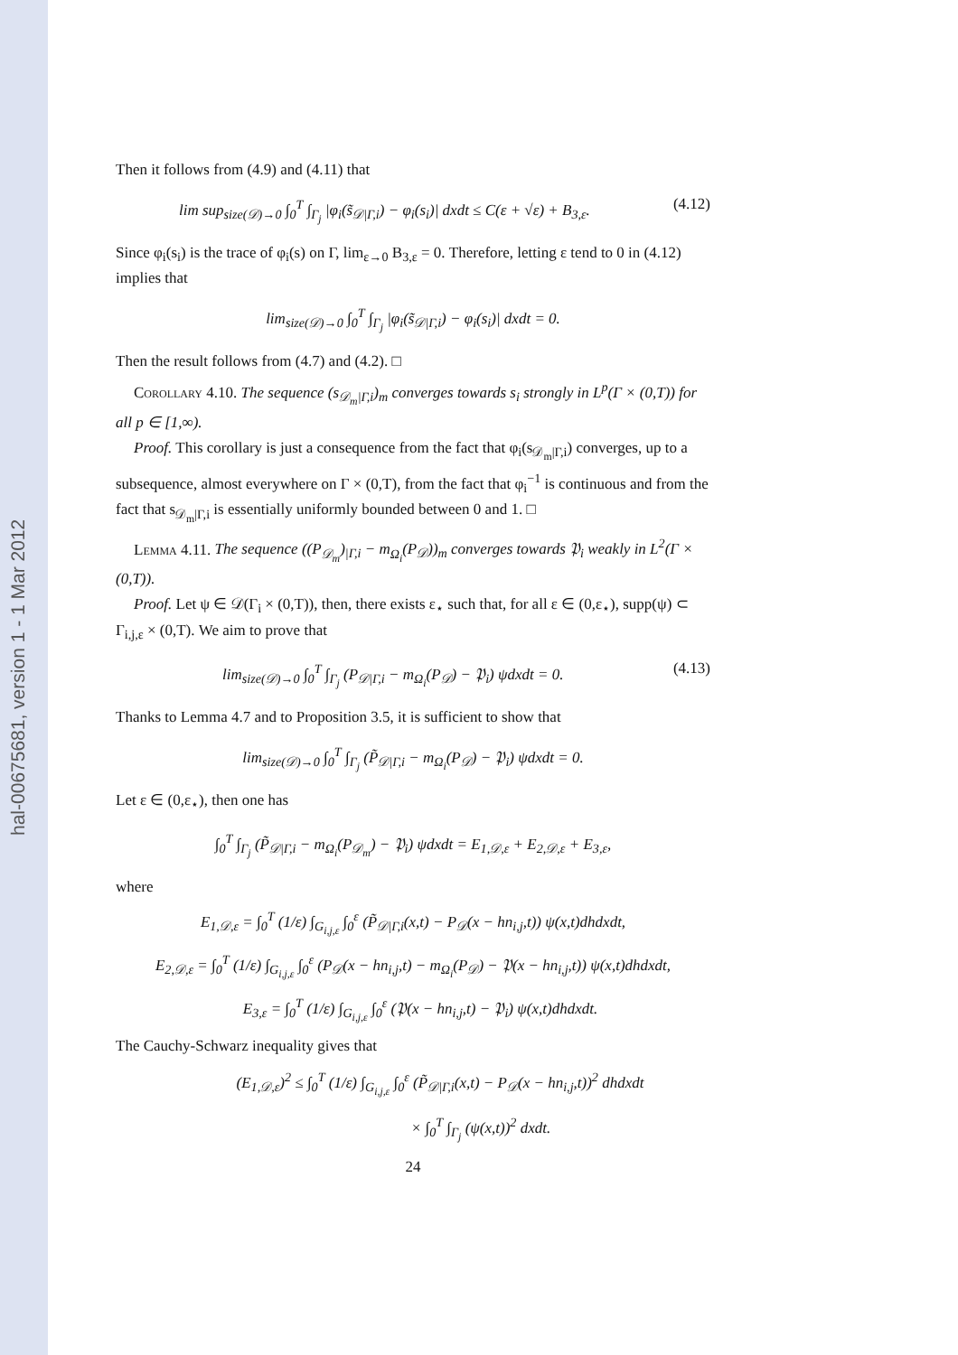hal-00675681, version 1 - 1 Mar 2012
Then it follows from (4.9) and (4.11) that
lim sup<sub>size(𝒟)→0</sub> ∫<sub>0</sub><sup>T</sup> ∫<sub>Γ<sub>j</sub></sub> |φ<sub>i</sub>(s̃<sub>𝒟|Γ,i</sub>) − φ<sub>i</sub>(s<sub>i</sub>)| dxdt ≤ C(ε + √ε) + B<sub>3,ε</sub>. (4.12)
Since φ<sub>i</sub>(s<sub>i</sub>) is the trace of φ<sub>i</sub>(s) on Γ, lim<sub>ε→0</sub> B<sub>3,ε</sub> = 0. Therefore, letting ε tend to 0 in (4.12) implies that
lim<sub>size(𝒟)→0</sub> ∫<sub>0</sub><sup>T</sup> ∫<sub>Γ<sub>j</sub></sub> |φ<sub>i</sub>(s̃<sub>𝒟|Γ,i</sub>) − φ<sub>i</sub>(s<sub>i</sub>)| dxdt = 0.
Then the result follows from (4.7) and (4.2). □
Corollary 4.10. The sequence (s<sub>𝒟<sub>m</sub>|Γ,i</sub>)<sub>m</sub> converges towards s<sub>i</sub> strongly in L<sup>p</sup>(Γ × (0,T)) for all p ∈ [1,∞).
Proof. This corollary is just a consequence from the fact that φ<sub>i</sub>(s<sub>𝒟<sub>m</sub>|Γ,i</sub>) converges, up to a subsequence, almost everywhere on Γ × (0,T), from the fact that φ<sub>i</sub><sup>−1</sup> is continuous and from the fact that s<sub>𝒟<sub>m</sub>|Γ,i</sub> is essentially uniformly bounded between 0 and 1. □
Lemma 4.11. The sequence ((P<sub>𝒟<sub>m</sub></sub>)<sub>|Γ,i</sub> − m<sub>Ω<sub>i</sub></sub>(P<sub>𝒟</sub>))<sub>m</sub> converges towards 𝔓<sub>i</sub> weakly in L<sup>2</sup>(Γ × (0,T)).
Proof. Let ψ ∈ 𝒟(Γ<sub>i</sub> × (0,T)), then, there exists ε<sub>⋆</sub> such that, for all ε ∈ (0,ε<sub>⋆</sub>), supp(ψ) ⊂ Γ<sub>i,j,ε</sub> × (0,T). We aim to prove that
lim<sub>size(𝒟)→0</sub> ∫<sub>0</sub><sup>T</sup> ∫<sub>Γ<sub>j</sub></sub> (P<sub>𝒟|Γ,i</sub> − m<sub>Ω<sub>i</sub></sub>(P<sub>𝒟</sub>) − 𝔓<sub>i</sub>) ψdxdt = 0. (4.13)
Thanks to Lemma 4.7 and to Proposition 3.5, it is sufficient to show that
lim<sub>size(𝒟)→0</sub> ∫<sub>0</sub><sup>T</sup> ∫<sub>Γ<sub>j</sub></sub> (P̃<sub>𝒟|Γ,i</sub> − m<sub>Ω<sub>i</sub></sub>(P<sub>𝒟</sub>) − 𝔓<sub>i</sub>) ψdxdt = 0.
Let ε ∈ (0,ε<sub>⋆</sub>), then one has
∫<sub>0</sub><sup>T</sup> ∫<sub>Γ<sub>j</sub></sub> (P̃<sub>𝒟|Γ,i</sub> − m<sub>Ω<sub>i</sub></sub>(P<sub>𝒟<sub>m</sub></sub>) − 𝔓<sub>i</sub>) ψdxdt = E<sub>1,𝒟,ε</sub> + E<sub>2,𝒟,ε</sub> + E<sub>3,ε</sub>,
where
E<sub>1,𝒟,ε</sub> = ∫<sub>0</sub><sup>T</sup> (1/ε) ∫<sub>G<sub>i,j,ε</sub></sub> ∫<sub>0</sub><sup>ε</sup> (P̃<sub>𝒟|Γ,i</sub>(x,t) − P<sub>𝒟</sub>(x − hn<sub>i,j</sub>,t)) ψ(x,t)dhdxdt,
E<sub>2,𝒟,ε</sub> = ∫<sub>0</sub><sup>T</sup> (1/ε) ∫<sub>G<sub>i,j,ε</sub></sub> ∫<sub>0</sub><sup>ε</sup> (P<sub>𝒟</sub>(x − hn<sub>i,j</sub>,t) − m<sub>Ω<sub>i</sub></sub>(P<sub>𝒟</sub>) − 𝔓(x − hn<sub>i,j</sub>,t)) ψ(x,t)dhdxdt,
E<sub>3,ε</sub> = ∫<sub>0</sub><sup>T</sup> (1/ε) ∫<sub>G<sub>i,j,ε</sub></sub> ∫<sub>0</sub><sup>ε</sup> (𝔓(x − hn<sub>i,j</sub>,t) − 𝔓<sub>i</sub>) ψ(x,t)dhdxdt.
The Cauchy-Schwarz inequality gives that
(E<sub>1,𝒟,ε</sub>)<sup>2</sup> ≤ ∫<sub>0</sub><sup>T</sup> (1/ε) ∫<sub>G<sub>i,j,ε</sub></sub> ∫<sub>0</sub><sup>ε</sup> (P̃<sub>𝒟|Γ,i</sub>(x,t) − P<sub>𝒟</sub>(x − hn<sub>i,j</sub>,t))<sup>2</sup> dhdxdt
× ∫<sub>0</sub><sup>T</sup> ∫<sub>Γ<sub>j</sub></sub> (ψ(x,t))<sup>2</sup> dxdt.
24